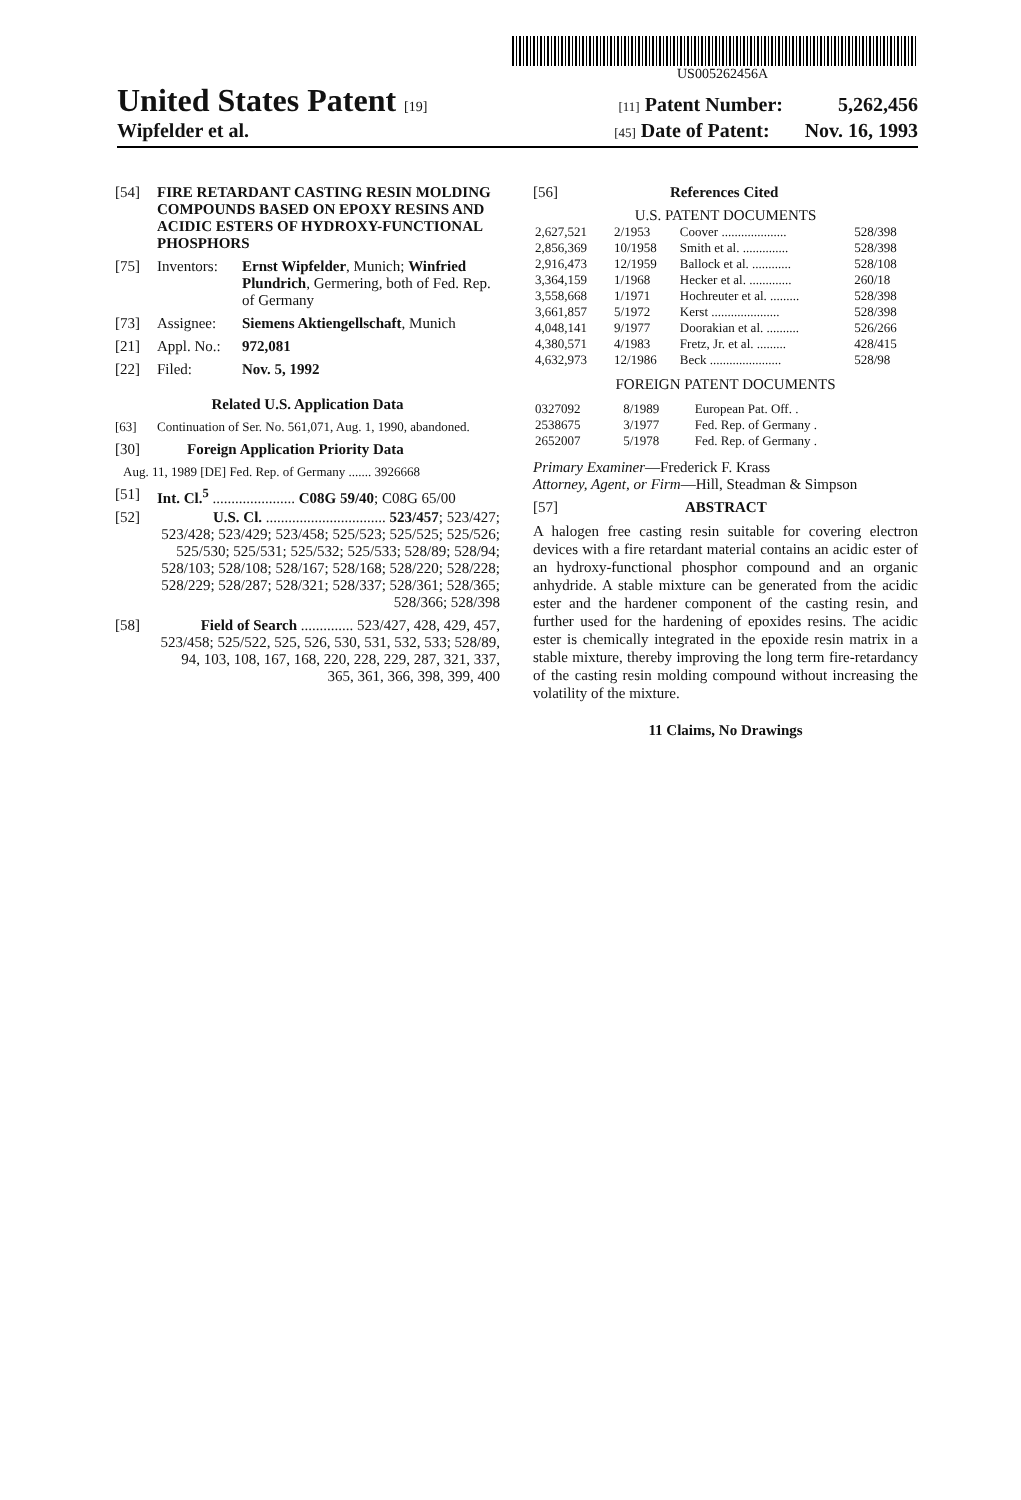US005262456A
United States Patent [19] [11] Patent Number: 5,262,456
Wipfelder et al. [45] Date of Patent: Nov. 16, 1993
[54] FIRE RETARDANT CASTING RESIN MOLDING COMPOUNDS BASED ON EPOXY RESINS AND ACIDIC ESTERS OF HYDROXY-FUNCTIONAL PHOSPHORS
[75] Inventors: Ernst Wipfelder, Munich; Winfried Plundrich, Germering, both of Fed. Rep. of Germany
[73] Assignee: Siemens Aktiengellschaft, Munich
[21] Appl. No.: 972,081
[22] Filed: Nov. 5, 1992
Related U.S. Application Data
[63] Continuation of Ser. No. 561,071, Aug. 1, 1990, abandoned.
[30] Foreign Application Priority Data
Aug. 11, 1989 [DE] Fed. Rep. of Germany ....... 3926668
[51] Int. Cl.<sup>5</sup> ...................... C08G 59/40; C08G 65/00
[52] U.S. Cl. ................................ 523/457; 523/427; 523/428; 523/429; 523/458; 525/523; 525/525; 525/526; 525/530; 525/531; 525/532; 525/533; 528/89; 528/94; 528/103; 528/108; 528/167; 528/168; 528/220; 528/228; 528/229; 528/287; 528/321; 528/337; 528/361; 528/365; 528/366; 528/398
[58] Field of Search .............. 523/427, 428, 429, 457, 523/458; 525/522, 525, 526, 530, 531, 532, 533; 528/89, 94, 103, 108, 167, 168, 220, 228, 229, 287, 321, 337, 365, 361, 366, 398, 399, 400
[56] References Cited
U.S. PATENT DOCUMENTS
| 2,627,521 | 2/1953 | Coover .................... | 528/398 |
| 2,856,369 | 10/1958 | Smith et al. .............. | 528/398 |
| 2,916,473 | 12/1959 | Ballock et al. ............ | 528/108 |
| 3,364,159 | 1/1968 | Hecker et al. ............. | 260/18 |
| 3,558,668 | 1/1971 | Hochreuter et al. ......... | 528/398 |
| 3,661,857 | 5/1972 | Kerst ..................... | 528/398 |
| 4,048,141 | 9/1977 | Doorakian et al. .......... | 526/266 |
| 4,380,571 | 4/1983 | Fretz, Jr. et al. ......... | 428/415 |
| 4,632,973 | 12/1986 | Beck ...................... | 528/98 |
FOREIGN PATENT DOCUMENTS
| 0327092 | 8/1989 | European Pat. Off. . |
| 2538675 | 3/1977 | Fed. Rep. of Germany . |
| 2652007 | 5/1978 | Fed. Rep. of Germany . |
Primary Examiner—Frederick F. Krass
Attorney, Agent, or Firm—Hill, Steadman & Simpson
[57] ABSTRACT
A halogen free casting resin suitable for covering electron devices with a fire retardant material contains an acidic ester of an hydroxy-functional phosphor compound and an organic anhydride. A stable mixture can be generated from the acidic ester and the hardener component of the casting resin, and further used for the hardening of epoxides resins. The acidic ester is chemically integrated in the epoxide resin matrix in a stable mixture, thereby improving the long term fire-retardancy of the casting resin molding compound without increasing the volatility of the mixture.
11 Claims, No Drawings